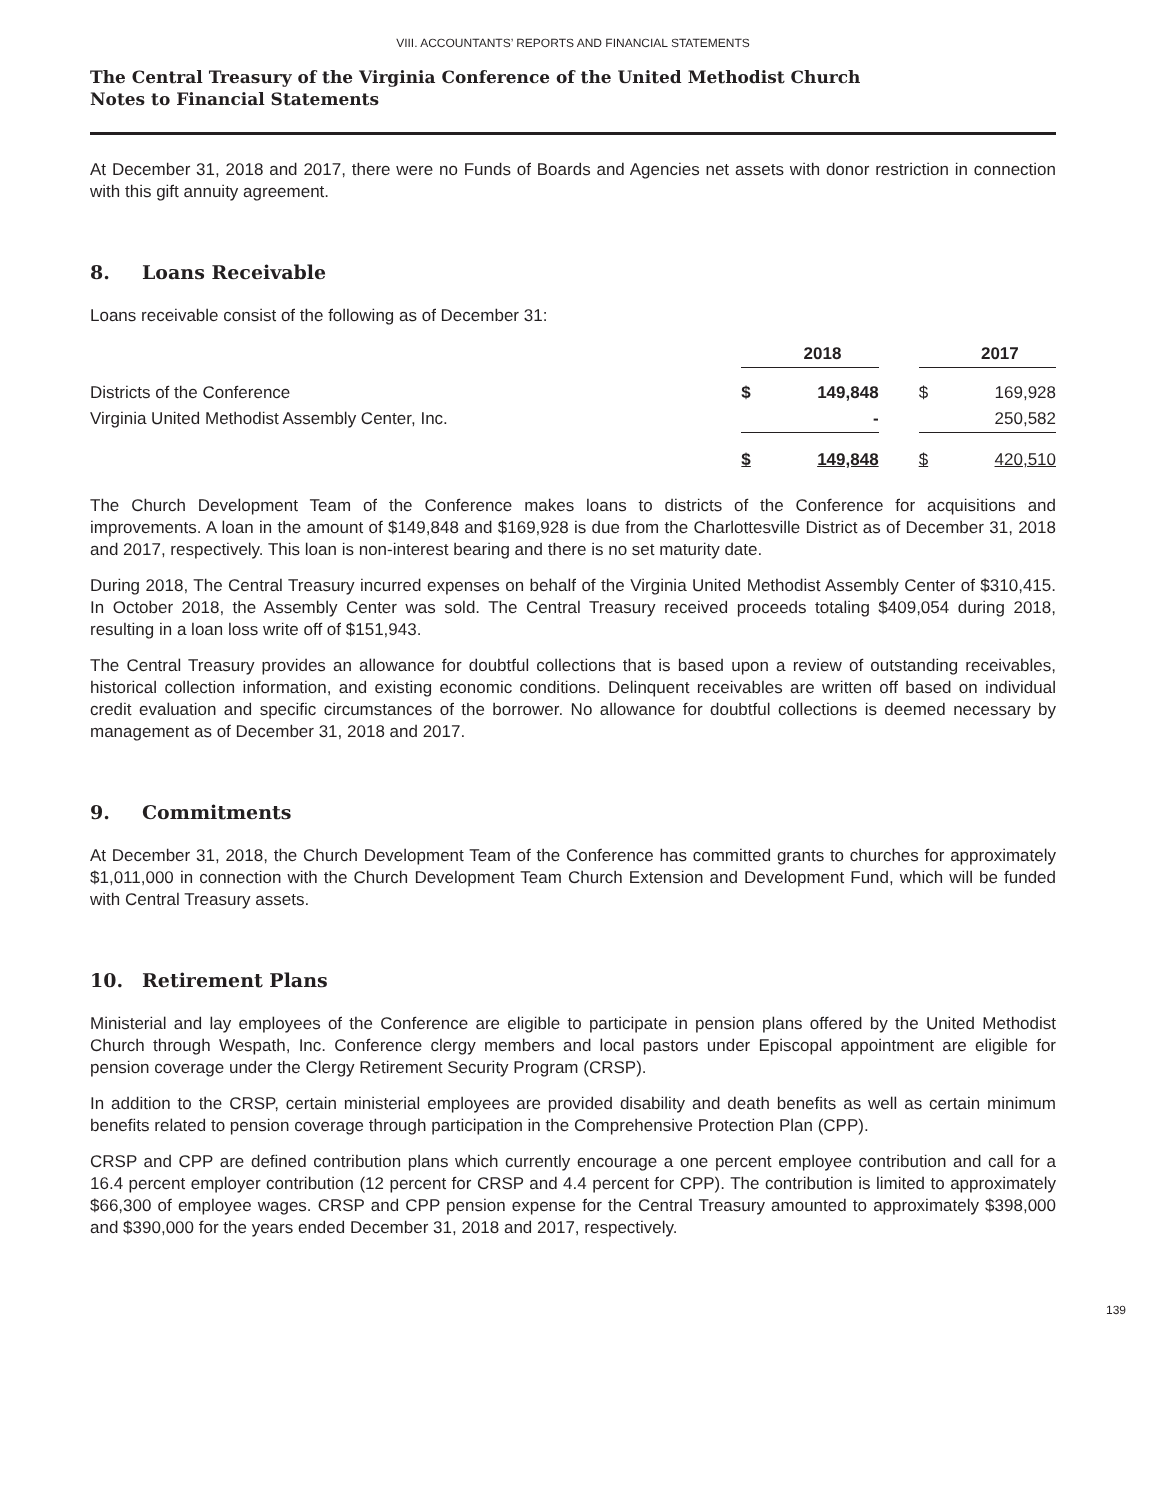VIII. ACCOUNTANTS’ REPORTS AND FINANCIAL STATEMENTS
The Central Treasury of the Virginia Conference of the United Methodist Church
Notes to Financial Statements
At December 31, 2018 and 2017, there were no Funds of Boards and Agencies net assets with donor restriction in connection with this gift annuity agreement.
8. Loans Receivable
Loans receivable consist of the following as of December 31:
| | | 2018 | | | 2017 |
| --- | --- | --- | --- | --- | --- |
| Districts of the Conference | $ | 149,848 | | $ | 169,928 |
| Virginia United Methodist Assembly Center, Inc. | | - | | | 250,582 |
| | $ | 149,848 | | $ | 420,510 |
The Church Development Team of the Conference makes loans to districts of the Conference for acquisitions and improvements. A loan in the amount of $149,848 and $169,928 is due from the Charlottesville District as of December 31, 2018 and 2017, respectively. This loan is non-interest bearing and there is no set maturity date.
During 2018, The Central Treasury incurred expenses on behalf of the Virginia United Methodist Assembly Center of $310,415. In October 2018, the Assembly Center was sold. The Central Treasury received proceeds totaling $409,054 during 2018, resulting in a loan loss write off of $151,943.
The Central Treasury provides an allowance for doubtful collections that is based upon a review of outstanding receivables, historical collection information, and existing economic conditions. Delinquent receivables are written off based on individual credit evaluation and specific circumstances of the borrower. No allowance for doubtful collections is deemed necessary by management as of December 31, 2018 and 2017.
9. Commitments
At December 31, 2018, the Church Development Team of the Conference has committed grants to churches for approximately $1,011,000 in connection with the Church Development Team Church Extension and Development Fund, which will be funded with Central Treasury assets.
10. Retirement Plans
Ministerial and lay employees of the Conference are eligible to participate in pension plans offered by the United Methodist Church through Wespath, Inc. Conference clergy members and local pastors under Episcopal appointment are eligible for pension coverage under the Clergy Retirement Security Program (CRSP).
In addition to the CRSP, certain ministerial employees are provided disability and death benefits as well as certain minimum benefits related to pension coverage through participation in the Comprehensive Protection Plan (CPP).
CRSP and CPP are defined contribution plans which currently encourage a one percent employee contribution and call for a 16.4 percent employer contribution (12 percent for CRSP and 4.4 percent for CPP). The contribution is limited to approximately $66,300 of employee wages. CRSP and CPP pension expense for the Central Treasury amounted to approximately $398,000 and $390,000 for the years ended December 31, 2018 and 2017, respectively.
139